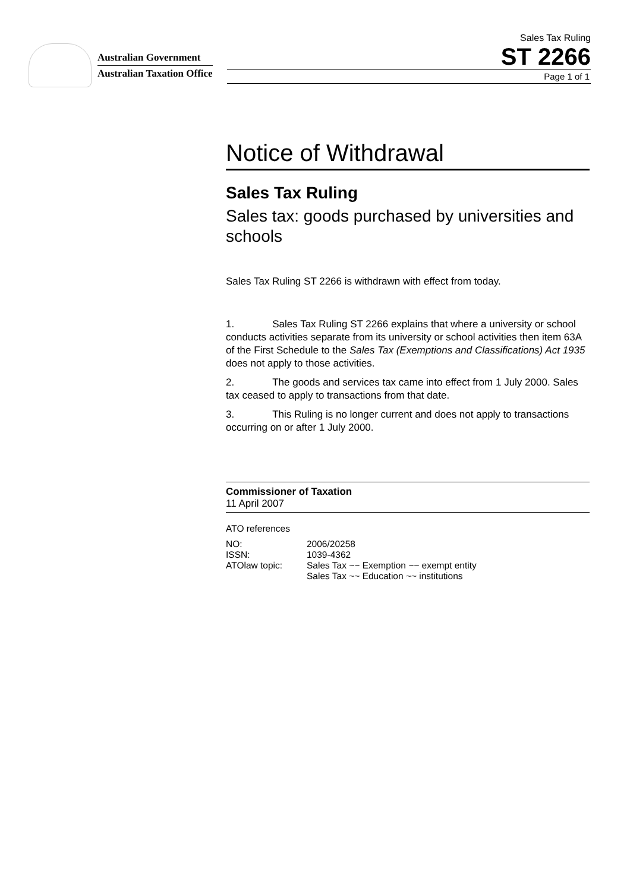Australian Government
Australian Taxation Office
Sales Tax Ruling
ST 2266
Page 1 of 1
Notice of Withdrawal
Sales Tax Ruling
Sales tax: goods purchased by universities and schools
Sales Tax Ruling ST 2266 is withdrawn with effect from today.
1. Sales Tax Ruling ST 2266 explains that where a university or school conducts activities separate from its university or school activities then item 63A of the First Schedule to the Sales Tax (Exemptions and Classifications) Act 1935 does not apply to those activities.
2. The goods and services tax came into effect from 1 July 2000. Sales tax ceased to apply to transactions from that date.
3. This Ruling is no longer current and does not apply to transactions occurring on or after 1 July 2000.
Commissioner of Taxation
11 April 2007
ATO references
| NO: | 2006/20258 |
| ISSN: | 1039-4362 |
| ATOlaw topic: | Sales Tax ~~ Exemption ~~ exempt entity Sales Tax ~~ Education ~~ institutions |